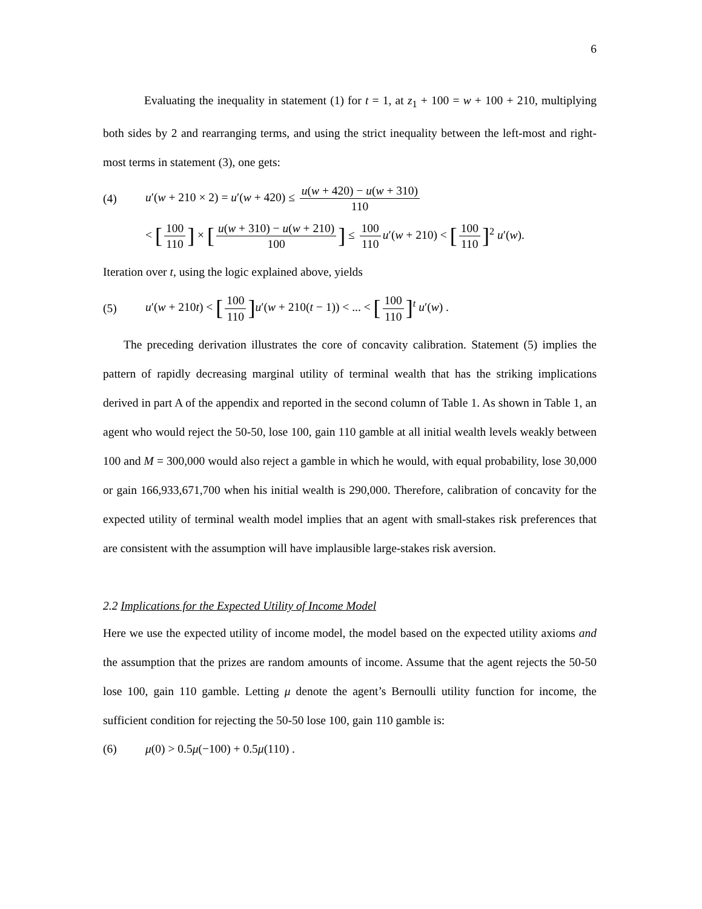6
Evaluating the inequality in statement (1) for t = 1, at z<sub>1</sub> + 100 = w + 100 + 210, multiplying both sides by 2 and rearranging terms, and using the strict inequality between the left-most and right-most terms in statement (3), one gets:
(4) u′(w + 210 × 2) = u′(w + 420) ≤ u(w + 420) − u(w + 310) 110
< [100 110] × [u(w + 310) − u(w + 210) 100] ≤ 100 110 u′(w + 210) < [100 110]<sup>2</sup> u′(w).
Iteration over t, using the logic explained above, yields
(5) u′(w + 210t) < [100 110] u′(w + 210(t − 1)) < ... < [100 110]<sup>t</sup> u′(w) .
The preceding derivation illustrates the core of concavity calibration. Statement (5) implies the pattern of rapidly decreasing marginal utility of terminal wealth that has the striking implications derived in part A of the appendix and reported in the second column of Table 1. As shown in Table 1, an agent who would reject the 50-50, lose 100, gain 110 gamble at all initial wealth levels weakly between 100 and M = 300,000 would also reject a gamble in which he would, with equal probability, lose 30,000 or gain 166,933,671,700 when his initial wealth is 290,000. Therefore, calibration of concavity for the expected utility of terminal wealth model implies that an agent with small-stakes risk preferences that are consistent with the assumption will have implausible large-stakes risk aversion.
2.2 Implications for the Expected Utility of Income Model
Here we use the expected utility of income model, the model based on the expected utility axioms and the assumption that the prizes are random amounts of income. Assume that the agent rejects the 50-50 lose 100, gain 110 gamble. Letting μ denote the agent’s Bernoulli utility function for income, the sufficient condition for rejecting the 50-50 lose 100, gain 110 gamble is:
(6) μ(0) > 0.5μ(−100) + 0.5μ(110) .